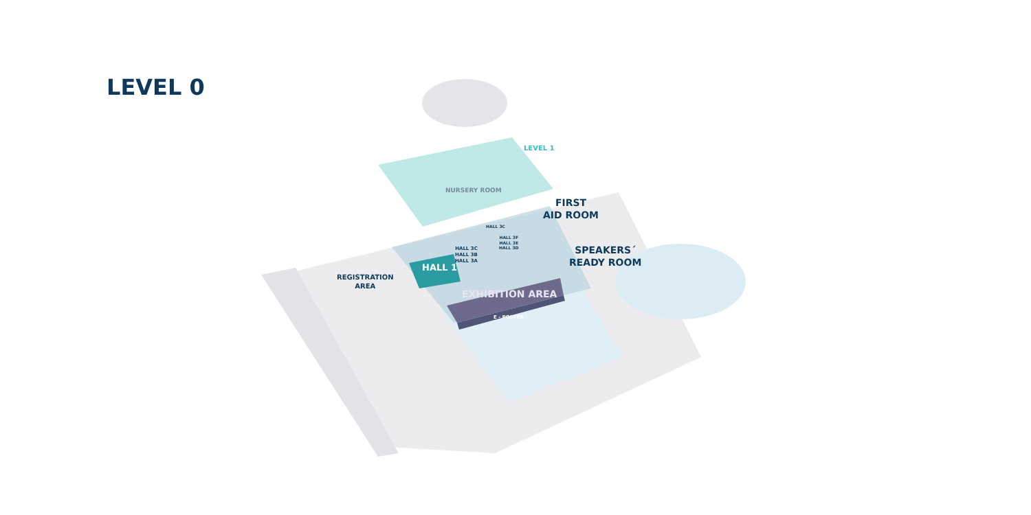LEVEL 0
LEVEL 1
NURSERY ROOM
FIRST
AID ROOM
SPEAKERS´
READY ROOM
REGISTRATION
AREA
HALL 1
HALL 3C
HALL 3B
HALL 3A
HALL 3C
HALL 3F
HALL 3E
HALL 3D
EXHIBITION AREA
E - POSTER